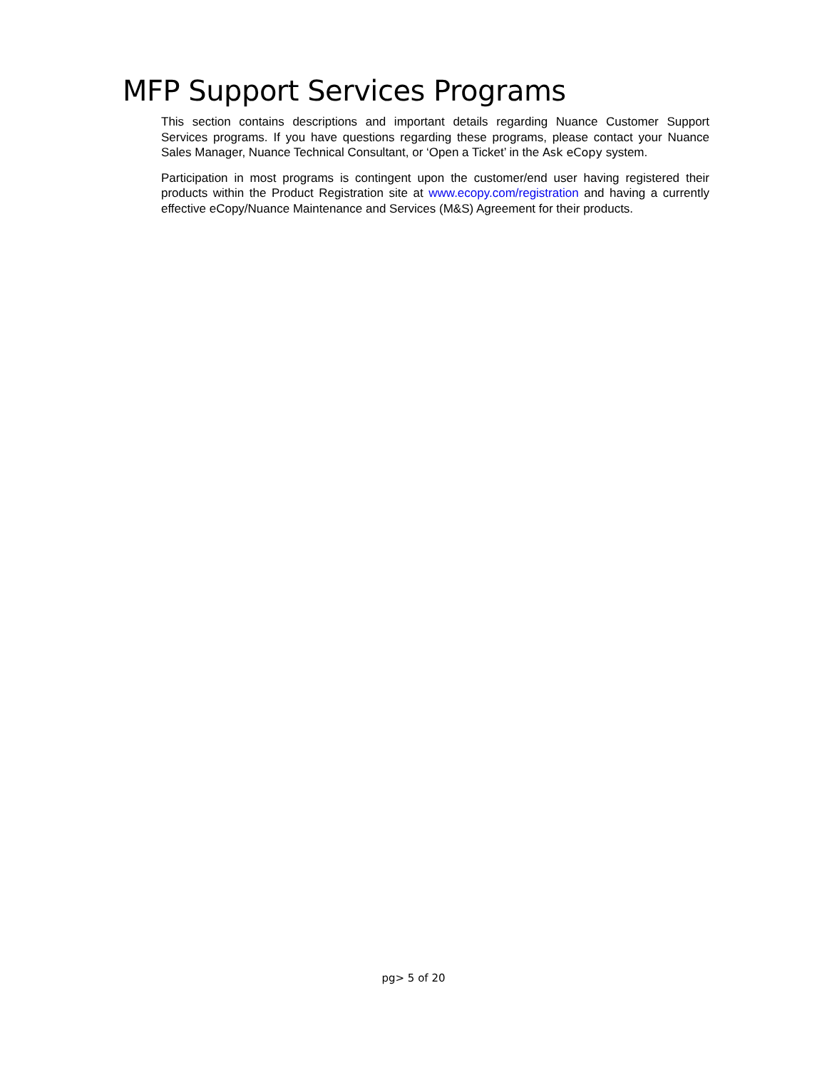MFP Support Services Programs
This section contains descriptions and important details regarding Nuance Customer Support Services programs. If you have questions regarding these programs, please contact your Nuance Sales Manager, Nuance Technical Consultant, or ‘Open a Ticket’ in the Ask eCopy system.
Participation in most programs is contingent upon the customer/end user having registered their products within the Product Registration site at www.ecopy.com/registration and having a currently effective eCopy/Nuance Maintenance and Services (M&S) Agreement for their products.
pg> 5 of 20